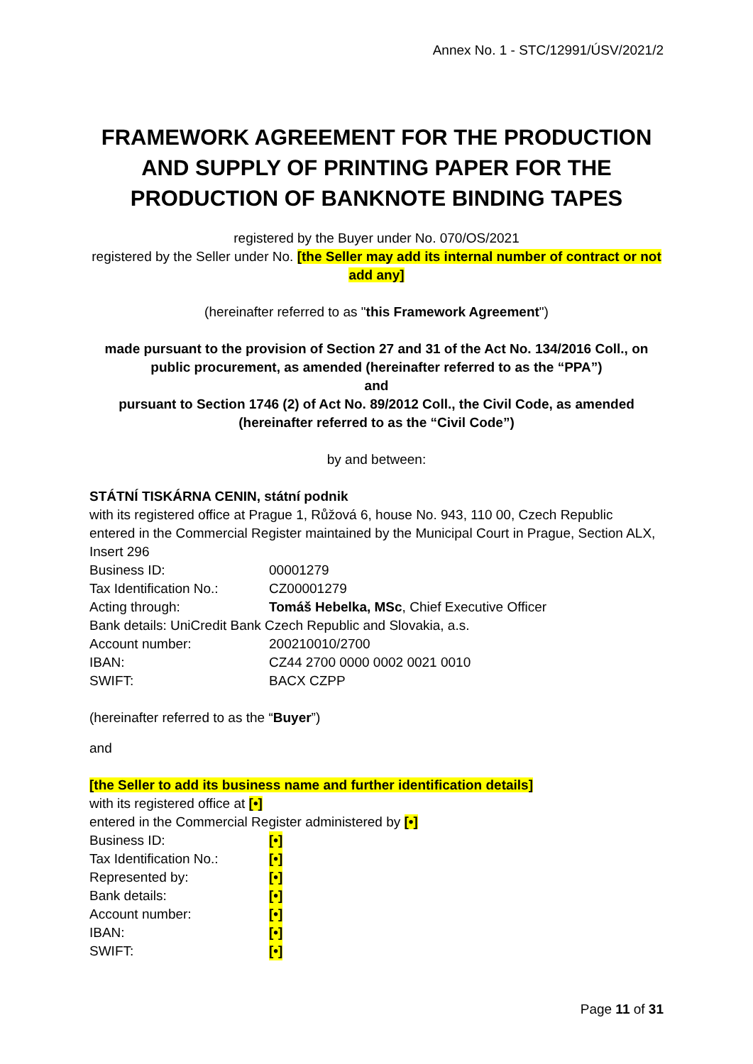Annex No. 1 - STC/12991/ÚSV/2021/2
FRAMEWORK AGREEMENT FOR THE PRODUCTION AND SUPPLY OF PRINTING PAPER FOR THE PRODUCTION OF BANKNOTE BINDING TAPES
registered by the Buyer under No. 070/OS/2021
registered by the Seller under No. [the Seller may add its internal number of contract or not add any]
(hereinafter referred to as "this Framework Agreement")
made pursuant to the provision of Section 27 and 31 of the Act No. 134/2016 Coll., on public procurement, as amended (hereinafter referred to as the “PPA”)
and
pursuant to Section 1746 (2) of Act No. 89/2012 Coll., the Civil Code, as amended (hereinafter referred to as the “Civil Code”)
by and between:
STÁTNÍ TISKÁRNA CENIN, státní podnik
with its registered office at Prague 1, Růžová 6, house No. 943, 110 00, Czech Republic
entered in the Commercial Register maintained by the Municipal Court in Prague, Section ALX, Insert 296
Business ID: 00001279
Tax Identification No.: CZ00001279
Acting through: Tomáš Hebelka, MSc, Chief Executive Officer
Bank details: UniCredit Bank Czech Republic and Slovakia, a.s.
Account number: 200210010/2700
IBAN: CZ44 2700 0000 0002 0021 0010
SWIFT: BACX CZPP
(hereinafter referred to as the “Buyer”)
and
[the Seller to add its business name and further identification details]
with its registered office at [•]
entered in the Commercial Register administered by [•]
Business ID: [•]
Tax Identification No.: [•]
Represented by: [•]
Bank details: [•]
Account number: [•]
IBAN: [•]
SWIFT: [•]
Page 11 of 31